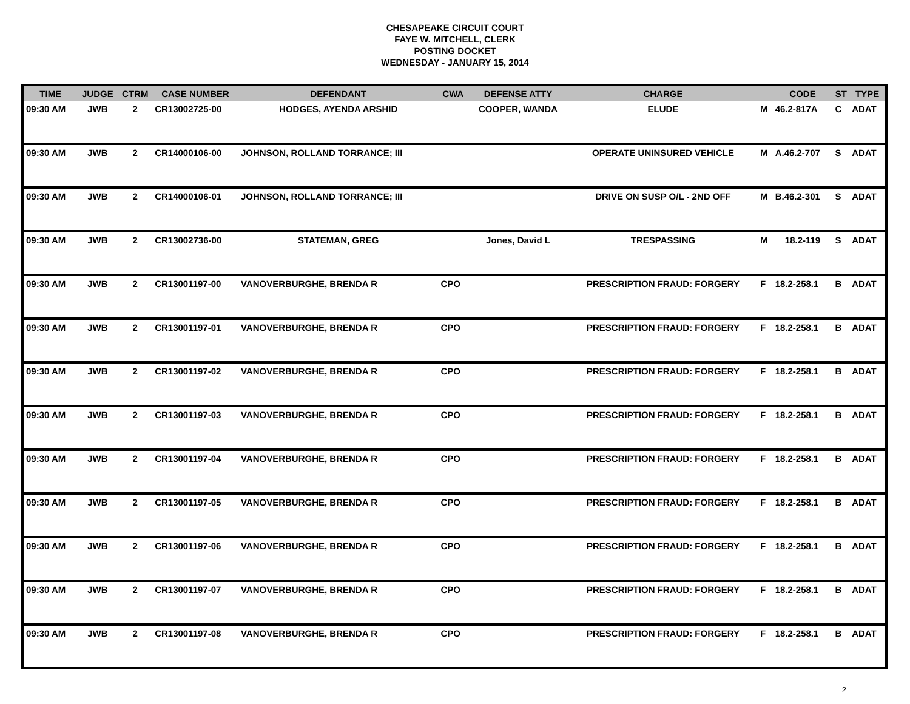CHESAPEAKE CIRCUIT COURT
FAYE W. MITCHELL, CLERK
POSTING DOCKET
WEDNESDAY - JANUARY 15, 2014
| TIME | JUDGE | CTRM | CASE NUMBER | DEFENDANT | CWA | DEFENSE ATTY | CHARGE | | CODE | ST | TYPE |
| --- | --- | --- | --- | --- | --- | --- | --- | --- | --- | --- | --- |
| 09:30 AM | JWB | 2 | CR13002725-00 | HODGES, AYENDA ARSHID | | COOPER, WANDA | ELUDE | M | 46.2-817A | C | ADAT |
| 09:30 AM | JWB | 2 | CR14000106-00 | JOHNSON, ROLLAND TORRANCE; III | | | OPERATE UNINSURED VEHICLE | M | A.46.2-707 | S | ADAT |
| 09:30 AM | JWB | 2 | CR14000106-01 | JOHNSON, ROLLAND TORRANCE; III | | | DRIVE ON SUSP O/L - 2ND OFF | M | B.46.2-301 | S | ADAT |
| 09:30 AM | JWB | 2 | CR13002736-00 | STATEMAN, GREG | | Jones, David L | TRESPASSING | M | 18.2-119 | S | ADAT |
| 09:30 AM | JWB | 2 | CR13001197-00 | VANOVERBURGHE, BRENDA R | CPO | | PRESCRIPTION FRAUD: FORGERY | F | 18.2-258.1 | B | ADAT |
| 09:30 AM | JWB | 2 | CR13001197-01 | VANOVERBURGHE, BRENDA R | CPO | | PRESCRIPTION FRAUD: FORGERY | F | 18.2-258.1 | B | ADAT |
| 09:30 AM | JWB | 2 | CR13001197-02 | VANOVERBURGHE, BRENDA R | CPO | | PRESCRIPTION FRAUD: FORGERY | F | 18.2-258.1 | B | ADAT |
| 09:30 AM | JWB | 2 | CR13001197-03 | VANOVERBURGHE, BRENDA R | CPO | | PRESCRIPTION FRAUD: FORGERY | F | 18.2-258.1 | B | ADAT |
| 09:30 AM | JWB | 2 | CR13001197-04 | VANOVERBURGHE, BRENDA R | CPO | | PRESCRIPTION FRAUD: FORGERY | F | 18.2-258.1 | B | ADAT |
| 09:30 AM | JWB | 2 | CR13001197-05 | VANOVERBURGHE, BRENDA R | CPO | | PRESCRIPTION FRAUD: FORGERY | F | 18.2-258.1 | B | ADAT |
| 09:30 AM | JWB | 2 | CR13001197-06 | VANOVERBURGHE, BRENDA R | CPO | | PRESCRIPTION FRAUD: FORGERY | F | 18.2-258.1 | B | ADAT |
| 09:30 AM | JWB | 2 | CR13001197-07 | VANOVERBURGHE, BRENDA R | CPO | | PRESCRIPTION FRAUD: FORGERY | F | 18.2-258.1 | B | ADAT |
| 09:30 AM | JWB | 2 | CR13001197-08 | VANOVERBURGHE, BRENDA R | CPO | | PRESCRIPTION FRAUD: FORGERY | F | 18.2-258.1 | B | ADAT |
2